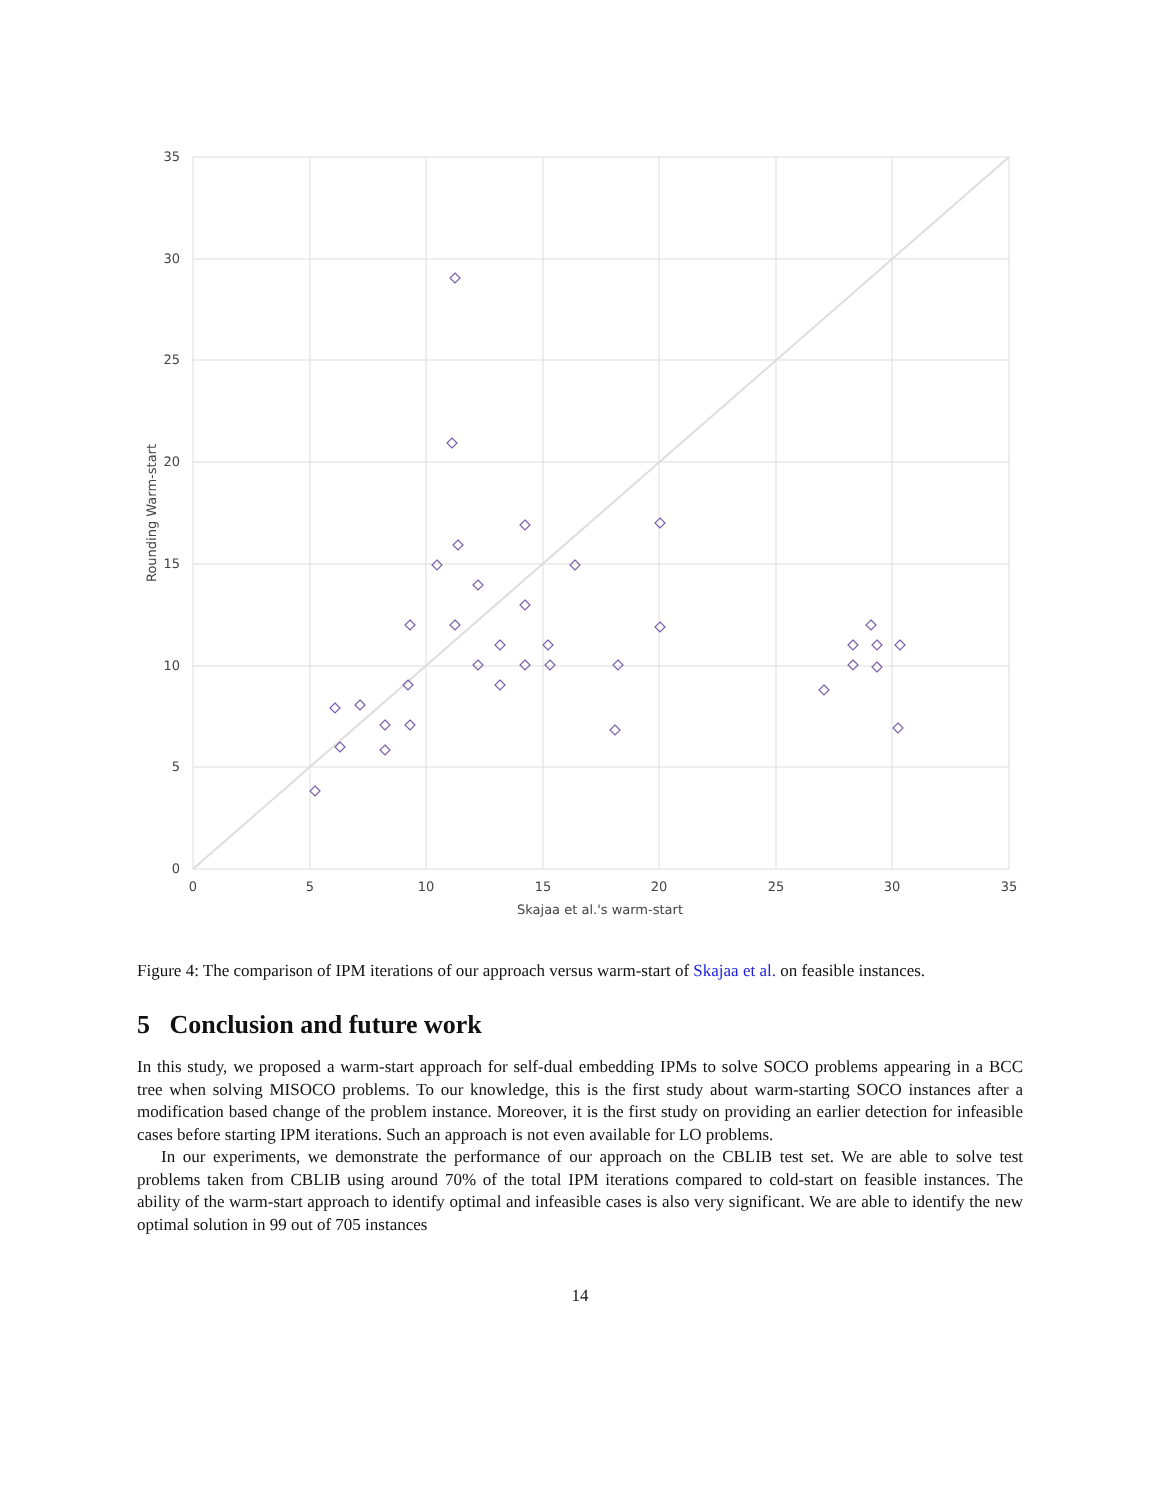35
30
25
20
15
10
5
0
0
5
10
15
20
25
30
35
Skajaa et al.'s warm-start
Rounding Warm-start
Figure 4: The comparison of IPM iterations of our approach versus warm-start of Skajaa et al. on feasible instances.
5 Conclusion and future work
In this study, we proposed a warm-start approach for self-dual embedding IPMs to solve SOCO problems appearing in a BCC tree when solving MISOCO problems. To our knowledge, this is the first study about warm-starting SOCO instances after a modification based change of the problem instance. Moreover, it is the first study on providing an earlier detection for infeasible cases before starting IPM iterations. Such an approach is not even available for LO problems.
In our experiments, we demonstrate the performance of our approach on the CBLIB test set. We are able to solve test problems taken from CBLIB using around 70% of the total IPM iterations compared to cold-start on feasible instances. The ability of the warm-start approach to identify optimal and infeasible cases is also very significant. We are able to identify the new optimal solution in 99 out of 705 instances
14